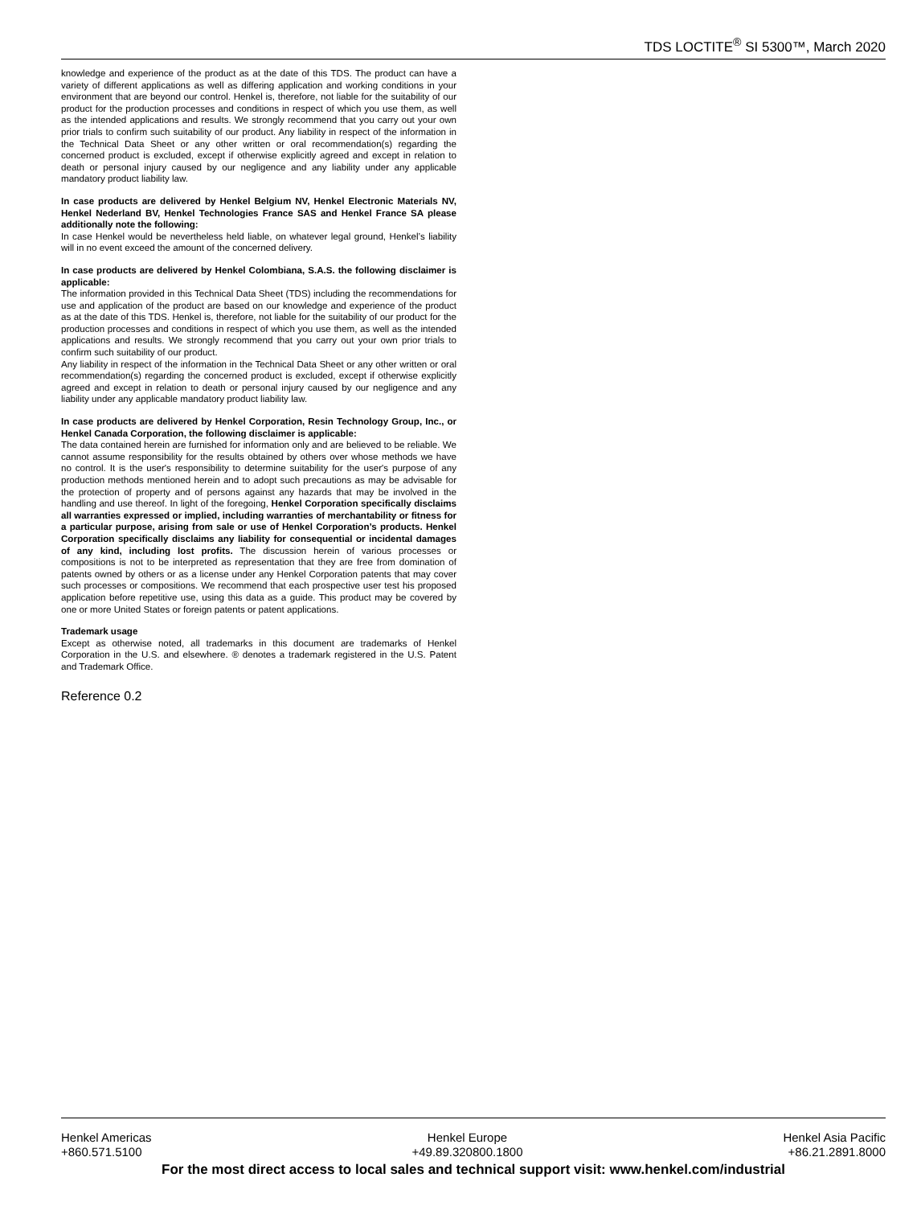TDS LOCTITE<sup>®</sup> SI 5300™, March 2020
knowledge and experience of the product as at the date of this TDS. The product can have a variety of different applications as well as differing application and working conditions in your environment that are beyond our control. Henkel is, therefore, not liable for the suitability of our product for the production processes and conditions in respect of which you use them, as well as the intended applications and results. We strongly recommend that you carry out your own prior trials to confirm such suitability of our product. Any liability in respect of the information in the Technical Data Sheet or any other written or oral recommendation(s) regarding the concerned product is excluded, except if otherwise explicitly agreed and except in relation to death or personal injury caused by our negligence and any liability under any applicable mandatory product liability law.
In case products are delivered by Henkel Belgium NV, Henkel Electronic Materials NV, Henkel Nederland BV, Henkel Technologies France SAS and Henkel France SA please additionally note the following:
In case Henkel would be nevertheless held liable, on whatever legal ground, Henkel’s liability will in no event exceed the amount of the concerned delivery.
In case products are delivered by Henkel Colombiana, S.A.S. the following disclaimer is applicable:
The information provided in this Technical Data Sheet (TDS) including the recommendations for use and application of the product are based on our knowledge and experience of the product as at the date of this TDS. Henkel is, therefore, not liable for the suitability of our product for the production processes and conditions in respect of which you use them, as well as the intended applications and results. We strongly recommend that you carry out your own prior trials to confirm such suitability of our product.
Any liability in respect of the information in the Technical Data Sheet or any other written or oral recommendation(s) regarding the concerned product is excluded, except if otherwise explicitly agreed and except in relation to death or personal injury caused by our negligence and any liability under any applicable mandatory product liability law.
In case products are delivered by Henkel Corporation, Resin Technology Group, Inc., or Henkel Canada Corporation, the following disclaimer is applicable:
The data contained herein are furnished for information only and are believed to be reliable. We cannot assume responsibility for the results obtained by others over whose methods we have no control. It is the user's responsibility to determine suitability for the user's purpose of any production methods mentioned herein and to adopt such precautions as may be advisable for the protection of property and of persons against any hazards that may be involved in the handling and use thereof. In light of the foregoing, Henkel Corporation specifically disclaims all warranties expressed or implied, including warranties of merchantability or fitness for a particular purpose, arising from sale or use of Henkel Corporation’s products. Henkel Corporation specifically disclaims any liability for consequential or incidental damages of any kind, including lost profits. The discussion herein of various processes or compositions is not to be interpreted as representation that they are free from domination of patents owned by others or as a license under any Henkel Corporation patents that may cover such processes or compositions. We recommend that each prospective user test his proposed application before repetitive use, using this data as a guide. This product may be covered by one or more United States or foreign patents or patent applications.
Trademark usage
Except as otherwise noted, all trademarks in this document are trademarks of Henkel Corporation in the U.S. and elsewhere. ® denotes a trademark registered in the U.S. Patent and Trademark Office.
Reference 0.2
Henkel Americas
+860.571.5100
Henkel Europe
+49.89.320800.1800
Henkel Asia Pacific
+86.21.2891.8000
For the most direct access to local sales and technical support visit: www.henkel.com/industrial